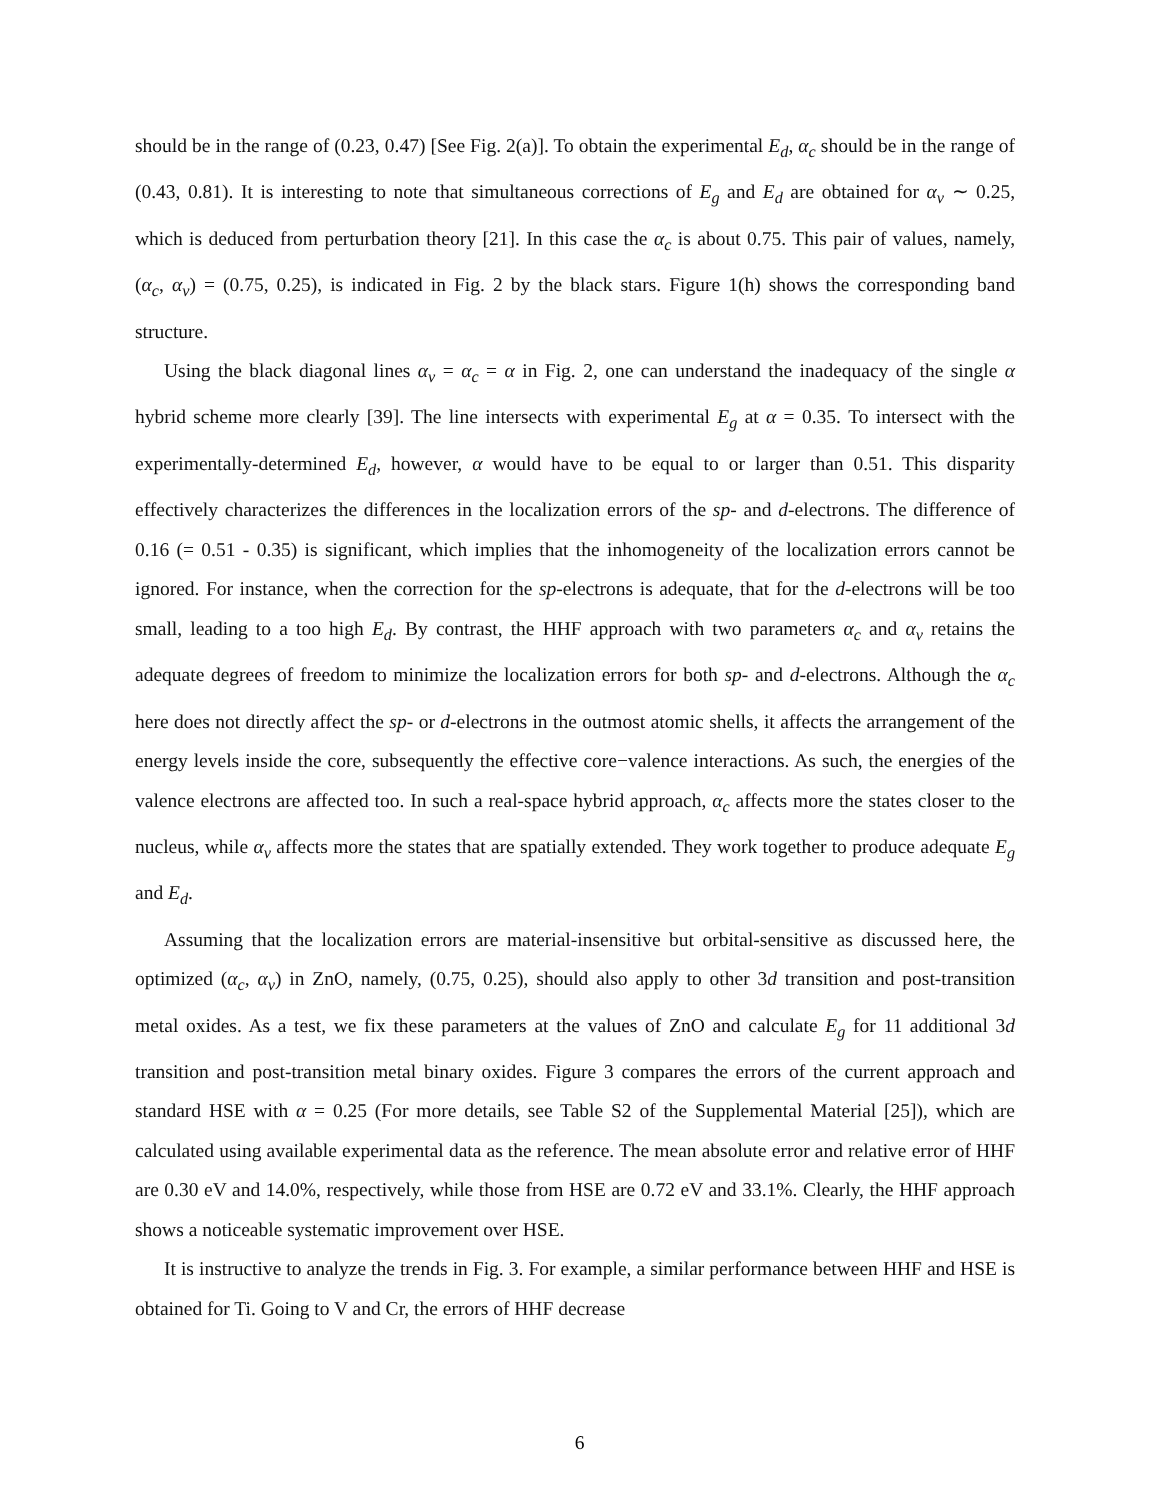should be in the range of (0.23, 0.47) [See Fig. 2(a)]. To obtain the experimental E<sub>d</sub>, α<sub>c</sub> should be in the range of (0.43, 0.81). It is interesting to note that simultaneous corrections of E<sub>g</sub> and E<sub>d</sub> are obtained for α<sub>v</sub> ∼ 0.25, which is deduced from perturbation theory [21]. In this case the α<sub>c</sub> is about 0.75. This pair of values, namely, (α<sub>c</sub>, α<sub>v</sub>) = (0.75, 0.25), is indicated in Fig. 2 by the black stars. Figure 1(h) shows the corresponding band structure.
Using the black diagonal lines α<sub>v</sub> = α<sub>c</sub> = α in Fig. 2, one can understand the inadequacy of the single α hybrid scheme more clearly [39]. The line intersects with experimental E<sub>g</sub> at α = 0.35. To intersect with the experimentally-determined E<sub>d</sub>, however, α would have to be equal to or larger than 0.51. This disparity effectively characterizes the differences in the localization errors of the sp- and d-electrons. The difference of 0.16 (= 0.51 - 0.35) is significant, which implies that the inhomogeneity of the localization errors cannot be ignored. For instance, when the correction for the sp-electrons is adequate, that for the d-electrons will be too small, leading to a too high E<sub>d</sub>. By contrast, the HHF approach with two parameters α<sub>c</sub> and α<sub>v</sub> retains the adequate degrees of freedom to minimize the localization errors for both sp- and d-electrons. Although the α<sub>c</sub> here does not directly affect the sp- or d-electrons in the outmost atomic shells, it affects the arrangement of the energy levels inside the core, subsequently the effective core−valence interactions. As such, the energies of the valence electrons are affected too. In such a real-space hybrid approach, α<sub>c</sub> affects more the states closer to the nucleus, while α<sub>v</sub> affects more the states that are spatially extended. They work together to produce adequate E<sub>g</sub> and E<sub>d</sub>.
Assuming that the localization errors are material-insensitive but orbital-sensitive as discussed here, the optimized (α<sub>c</sub>, α<sub>v</sub>) in ZnO, namely, (0.75, 0.25), should also apply to other 3d transition and post-transition metal oxides. As a test, we fix these parameters at the values of ZnO and calculate E<sub>g</sub> for 11 additional 3d transition and post-transition metal binary oxides. Figure 3 compares the errors of the current approach and standard HSE with α = 0.25 (For more details, see Table S2 of the Supplemental Material [25]), which are calculated using available experimental data as the reference. The mean absolute error and relative error of HHF are 0.30 eV and 14.0%, respectively, while those from HSE are 0.72 eV and 33.1%. Clearly, the HHF approach shows a noticeable systematic improvement over HSE.
It is instructive to analyze the trends in Fig. 3. For example, a similar performance between HHF and HSE is obtained for Ti. Going to V and Cr, the errors of HHF decrease
6